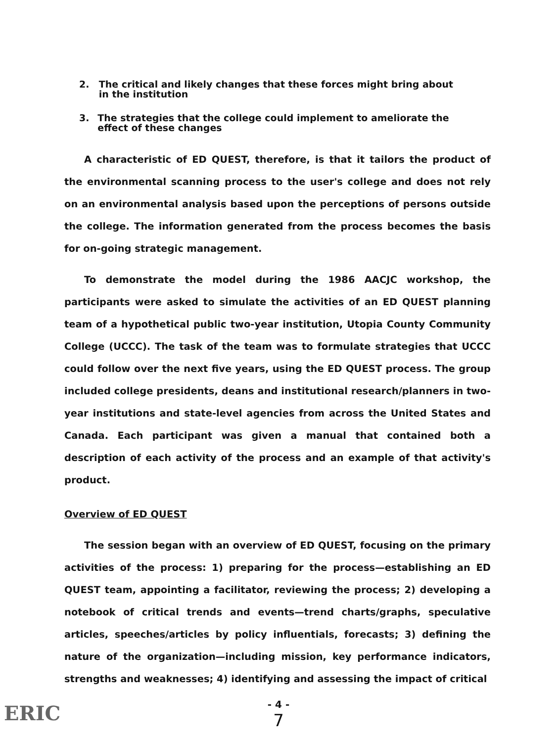2. The critical and likely changes that these forces might bring about in the institution
3. The strategies that the college could implement to ameliorate the effect of these changes
A characteristic of ED QUEST, therefore, is that it tailors the product of the environmental scanning process to the user's college and does not rely on an environmental analysis based upon the perceptions of persons outside the college. The information generated from the process becomes the basis for on-going strategic management.
To demonstrate the model during the 1986 AACJC workshop, the participants were asked to simulate the activities of an ED QUEST planning team of a hypothetical public two-year institution, Utopia County Community College (UCCC). The task of the team was to formulate strategies that UCCC could follow over the next five years, using the ED QUEST process. The group included college presidents, deans and institutional research/planners in two-year institutions and state-level agencies from across the United States and Canada. Each participant was given a manual that contained both a description of each activity of the process and an example of that activity's product.
Overview of ED QUEST
The session began with an overview of ED QUEST, focusing on the primary activities of the process: 1) preparing for the process—establishing an ED QUEST team, appointing a facilitator, reviewing the process; 2) developing a notebook of critical trends and events—trend charts/graphs, speculative articles, speeches/articles by policy influentials, forecasts; 3) defining the nature of the organization—including mission, key performance indicators, strengths and weaknesses; 4) identifying and assessing the impact of critical
ERIC
- 4 -
7